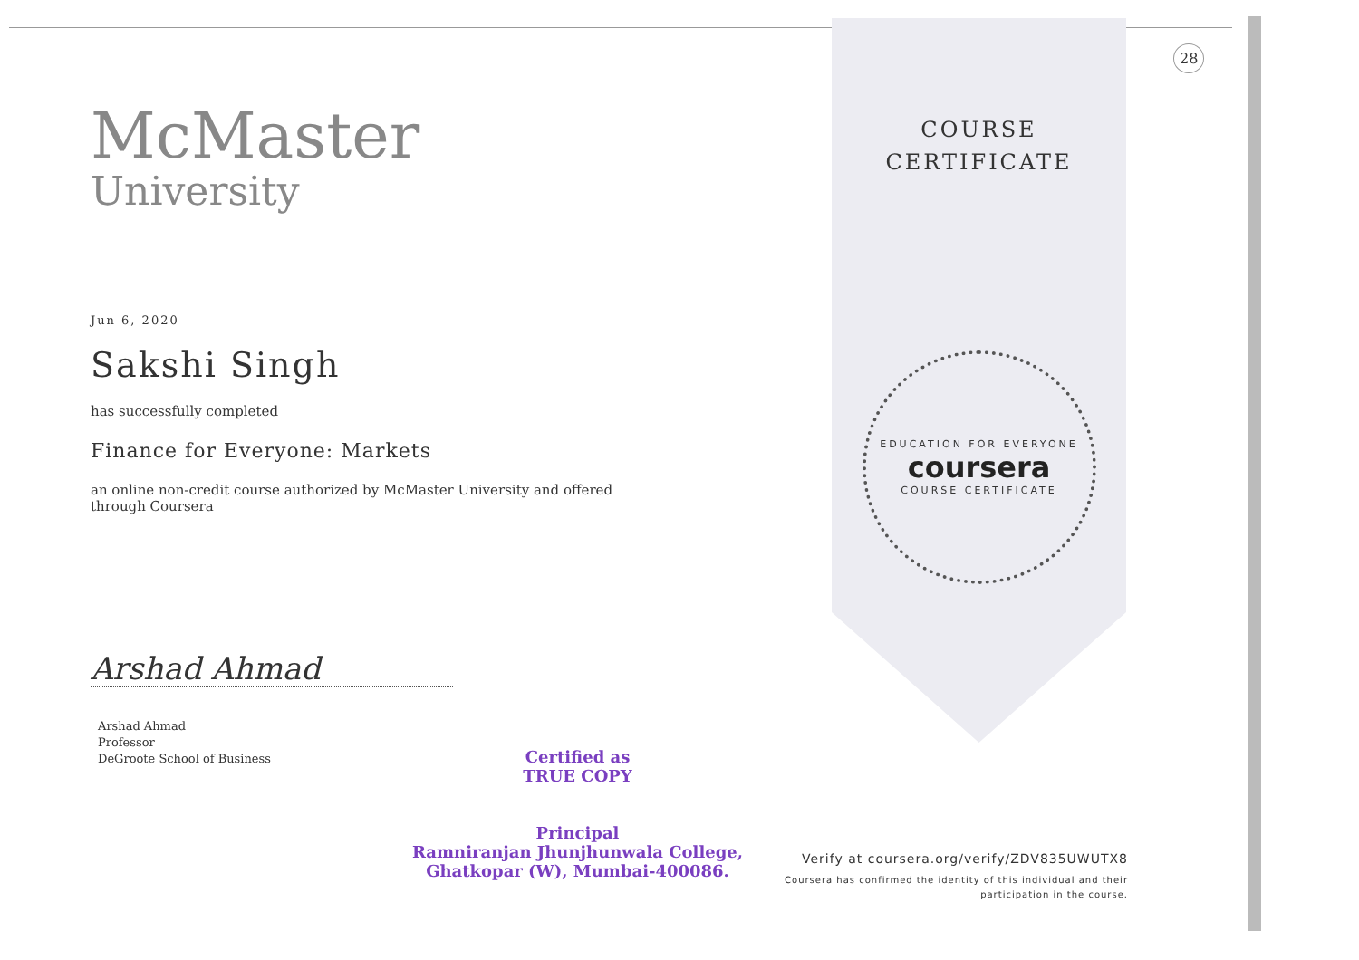McMaster
University
Jun 6, 2020
Sakshi Singh
has successfully completed
Finance for Everyone: Markets
an online non-credit course authorized by McMaster University and offered through Coursera
Arshad Ahmad
Arshad Ahmad
Professor
DeGroote School of Business
COURSE
CERTIFICATE
EDUCATION FOR EVERYONE
coursera
COURSE CERTIFICATE
28
Certified as
TRUE COPY
Principal
Ramniranjan Jhunjhunwala College,
Ghatkopar (W), Mumbai-400086.
Verify at coursera.org/verify/ZDV835UWUTX8
Coursera has confirmed the identity of this individual and their participation in the course.